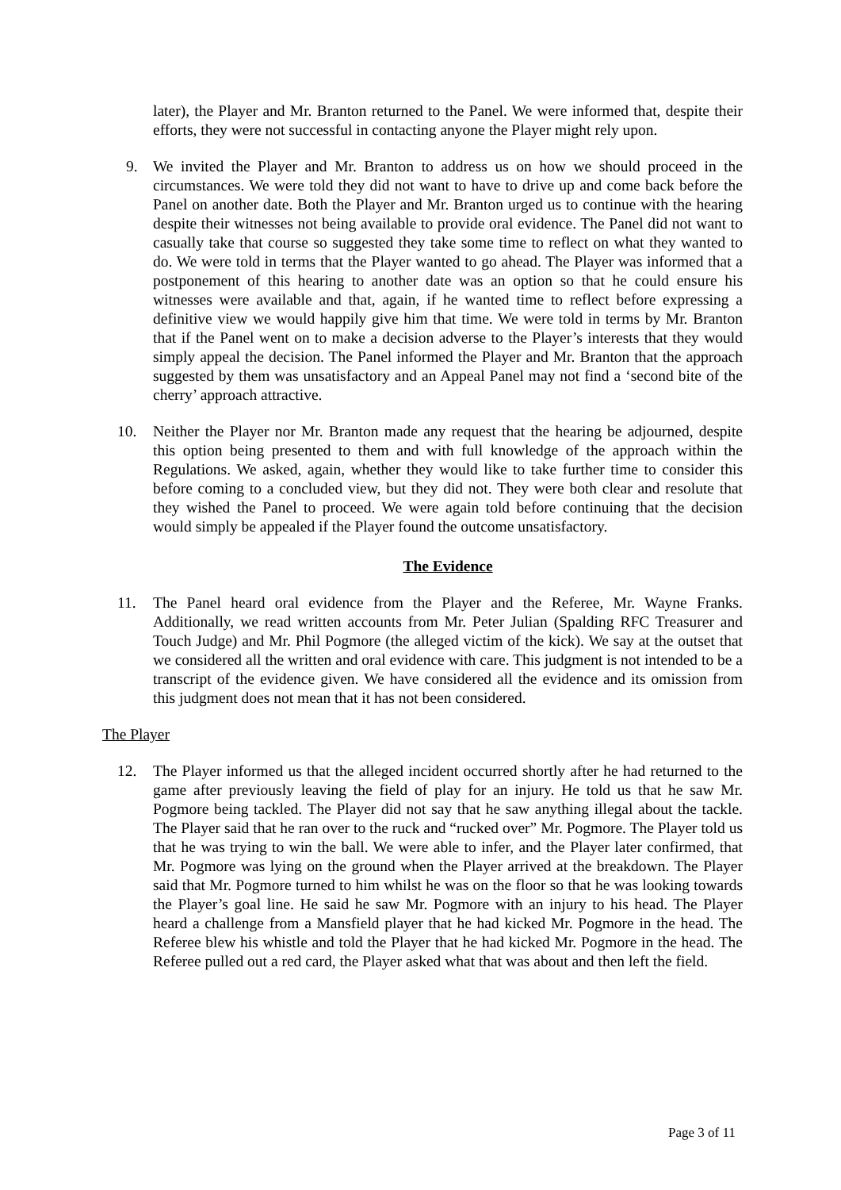later), the Player and Mr. Branton returned to the Panel. We were informed that, despite their efforts, they were not successful in contacting anyone the Player might rely upon.
9. We invited the Player and Mr. Branton to address us on how we should proceed in the circumstances. We were told they did not want to have to drive up and come back before the Panel on another date. Both the Player and Mr. Branton urged us to continue with the hearing despite their witnesses not being available to provide oral evidence. The Panel did not want to casually take that course so suggested they take some time to reflect on what they wanted to do. We were told in terms that the Player wanted to go ahead. The Player was informed that a postponement of this hearing to another date was an option so that he could ensure his witnesses were available and that, again, if he wanted time to reflect before expressing a definitive view we would happily give him that time. We were told in terms by Mr. Branton that if the Panel went on to make a decision adverse to the Player’s interests that they would simply appeal the decision. The Panel informed the Player and Mr. Branton that the approach suggested by them was unsatisfactory and an Appeal Panel may not find a ‘second bite of the cherry’ approach attractive.
10. Neither the Player nor Mr. Branton made any request that the hearing be adjourned, despite this option being presented to them and with full knowledge of the approach within the Regulations. We asked, again, whether they would like to take further time to consider this before coming to a concluded view, but they did not. They were both clear and resolute that they wished the Panel to proceed. We were again told before continuing that the decision would simply be appealed if the Player found the outcome unsatisfactory.
The Evidence
11. The Panel heard oral evidence from the Player and the Referee, Mr. Wayne Franks. Additionally, we read written accounts from Mr. Peter Julian (Spalding RFC Treasurer and Touch Judge) and Mr. Phil Pogmore (the alleged victim of the kick). We say at the outset that we considered all the written and oral evidence with care. This judgment is not intended to be a transcript of the evidence given. We have considered all the evidence and its omission from this judgment does not mean that it has not been considered.
The Player
12. The Player informed us that the alleged incident occurred shortly after he had returned to the game after previously leaving the field of play for an injury. He told us that he saw Mr. Pogmore being tackled. The Player did not say that he saw anything illegal about the tackle. The Player said that he ran over to the ruck and “rucked over” Mr. Pogmore. The Player told us that he was trying to win the ball. We were able to infer, and the Player later confirmed, that Mr. Pogmore was lying on the ground when the Player arrived at the breakdown. The Player said that Mr. Pogmore turned to him whilst he was on the floor so that he was looking towards the Player’s goal line. He said he saw Mr. Pogmore with an injury to his head. The Player heard a challenge from a Mansfield player that he had kicked Mr. Pogmore in the head. The Referee blew his whistle and told the Player that he had kicked Mr. Pogmore in the head. The Referee pulled out a red card, the Player asked what that was about and then left the field.
Page 3 of 11